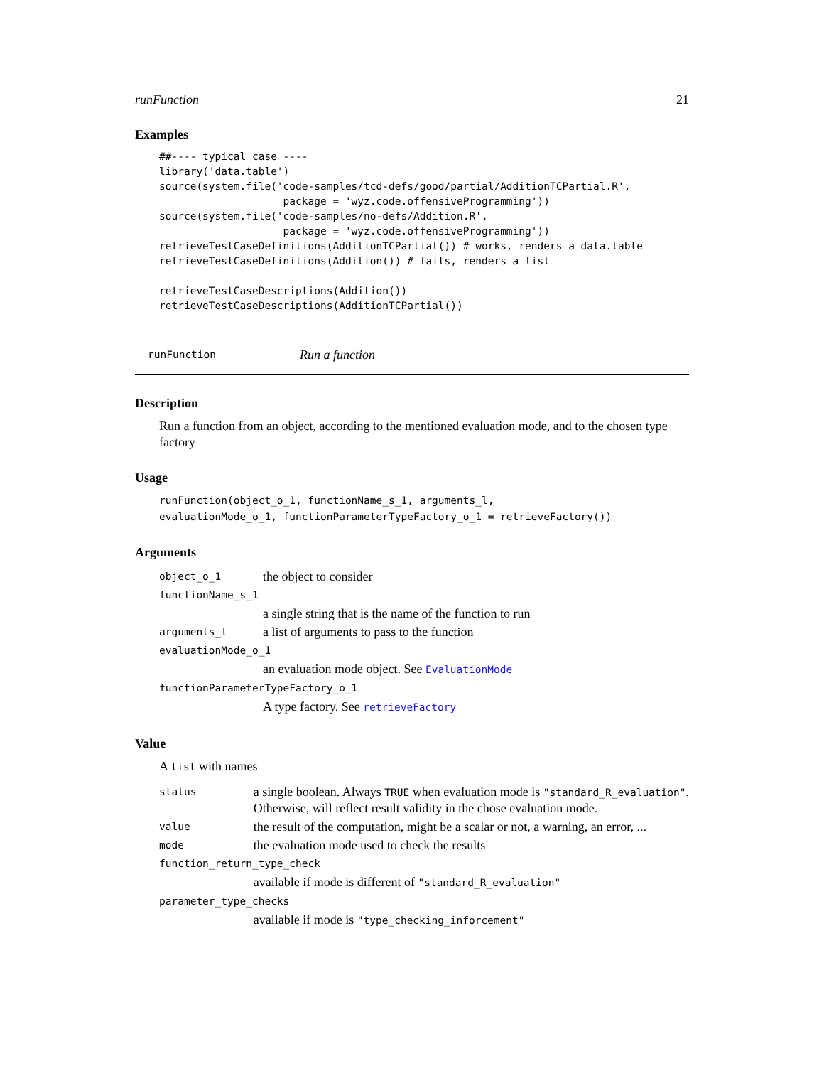runFunction 21
Examples
##---- typical case ----
library('data.table')
source(system.file('code-samples/tcd-defs/good/partial/AdditionTCPartial.R',
                    package = 'wyz.code.offensiveProgramming'))
source(system.file('code-samples/no-defs/Addition.R',
                    package = 'wyz.code.offensiveProgramming'))
retrieveTestCaseDefinitions(AdditionTCPartial()) # works, renders a data.table
retrieveTestCaseDefinitions(Addition()) # fails, renders a list

retrieveTestCaseDescriptions(Addition())
retrieveTestCaseDescriptions(AdditionTCPartial())
runFunction Run a function
Description
Run a function from an object, according to the mentioned evaluation mode, and to the chosen type factory
Usage
runFunction(object_o_1, functionName_s_1, arguments_l,
evaluationMode_o_1, functionParameterTypeFactory_o_1 = retrieveFactory())
Arguments
| object_o_1 | the object to consider |
| functionName_s_1 | |
| | a single string that is the name of the function to run |
| arguments_l | a list of arguments to pass to the function |
| evaluationMode_o_1 | |
| | an evaluation mode object. See EvaluationMode |
| functionParameterTypeFactory_o_1 | |
| | A type factory. See retrieveFactory |
Value
A list with names
| status | a single boolean. Always TRUE when evaluation mode is "standard_R_evaluation" . Otherwise, will reflect result validity in the chose evaluation mode. |
| value | the result of the computation, might be a scalar or not, a warning, an error, ... |
| mode | the evaluation mode used to check the results |
| function_return_type_check | |
| | available if mode is different of "standard_R_evaluation" |
| parameter_type_checks | |
| | available if mode is "type_checking_inforcement" |